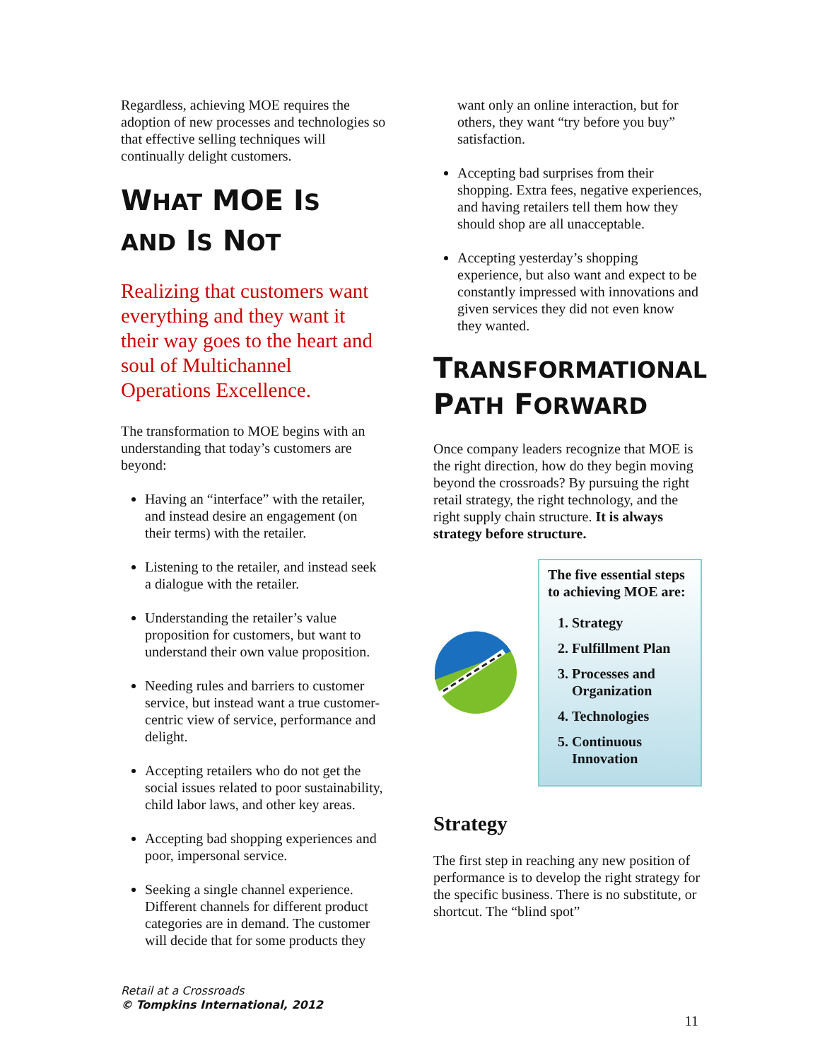Regardless, achieving MOE requires the adoption of new processes and technologies so that effective selling techniques will continually delight customers.
WHAT MOE IS
AND IS NOT
Realizing that customers want everything and they want it their way goes to the heart and soul of Multichannel Operations Excellence.
The transformation to MOE begins with an understanding that today’s customers are beyond:
Having an “interface” with the retailer, and instead desire an engagement (on their terms) with the retailer.
Listening to the retailer, and instead seek a dialogue with the retailer.
Understanding the retailer’s value proposition for customers, but want to understand their own value proposition.
Needing rules and barriers to customer service, but instead want a true customer-centric view of service, performance and delight.
Accepting retailers who do not get the social issues related to poor sustainability, child labor laws, and other key areas.
Accepting bad shopping experiences and poor, impersonal service.
Seeking a single channel experience. Different channels for different product categories are in demand. The customer will decide that for some products they
want only an online interaction, but for others, they want “try before you buy” satisfaction.
Accepting bad surprises from their shopping. Extra fees, negative experiences, and having retailers tell them how they should shop are all unacceptable.
Accepting yesterday’s shopping experience, but also want and expect to be constantly impressed with innovations and given services they did not even know they wanted.
TRANSFORMATIONAL
PATH FORWARD
Once company leaders recognize that MOE is the right direction, how do they begin moving beyond the crossroads? By pursuing the right retail strategy, the right technology, and the right supply chain structure. It is always strategy before structure.
The five essential steps to achieving MOE are:
1. Strategy
2. Fulfillment Plan
3. Processes and Organization
4. Technologies
5. Continuous Innovation
Strategy
The first step in reaching any new position of performance is to develop the right strategy for the specific business. There is no substitute, or shortcut. The “blind spot”
Retail at a Crossroads
© Tompkins International, 2012
11